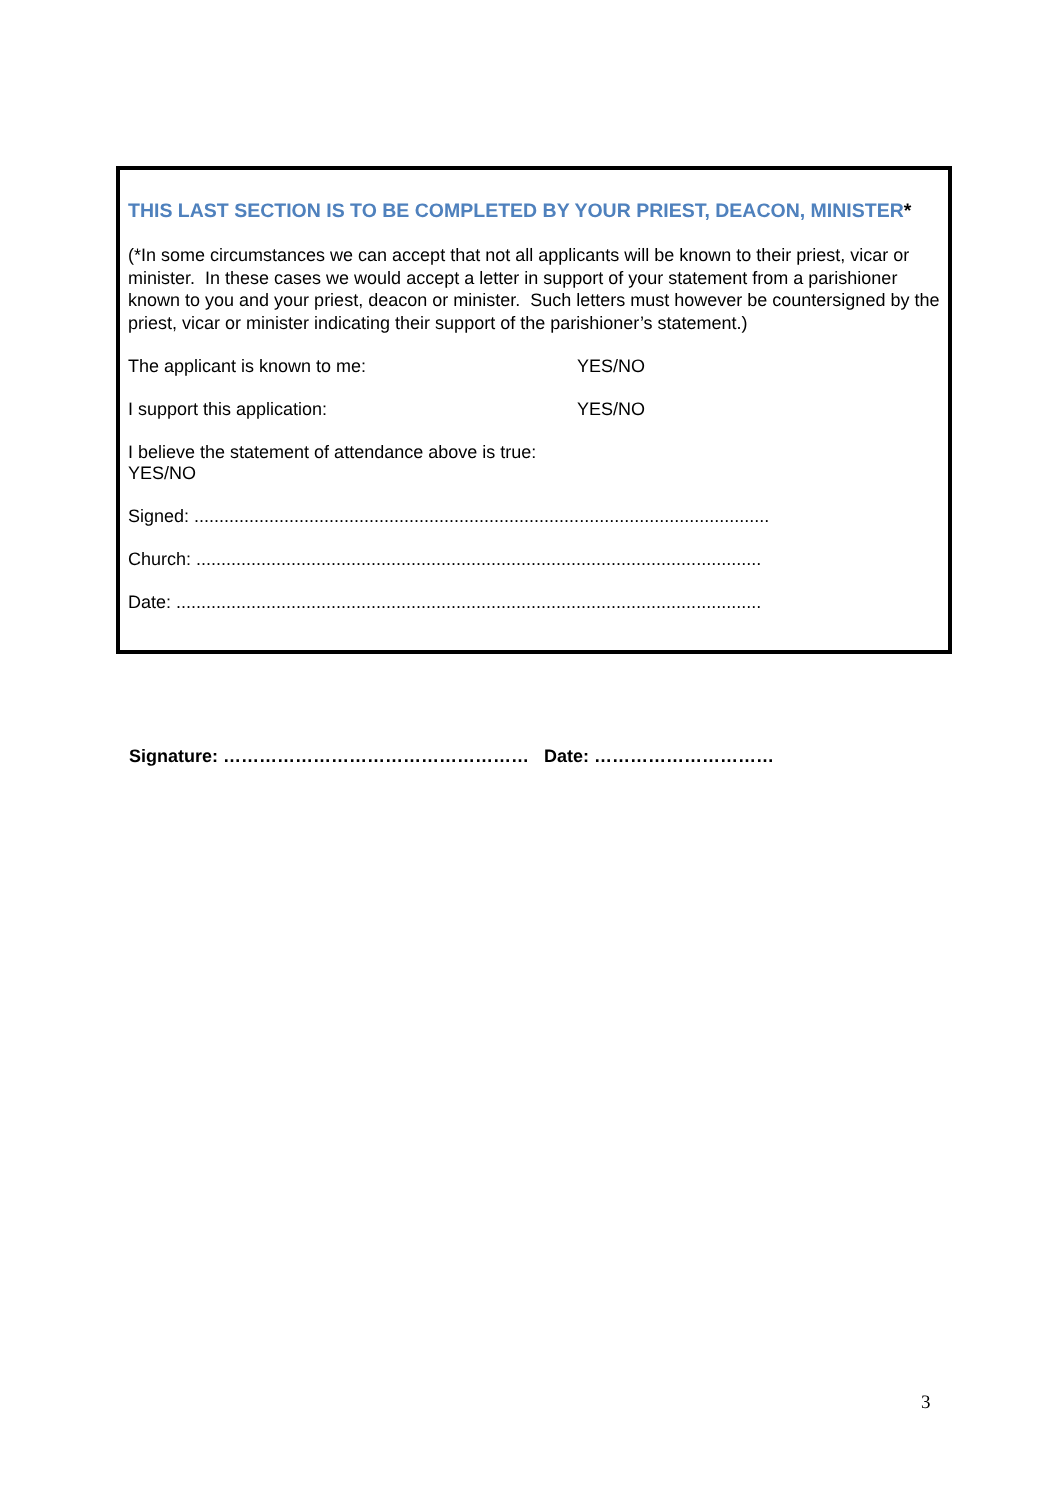THIS LAST SECTION IS TO BE COMPLETED BY YOUR PRIEST, DEACON, MINISTER*
(*In some circumstances we can accept that not all applicants will be known to their priest, vicar or minister. In these cases we would accept a letter in support of your statement from a parishioner known to you and your priest, deacon or minister. Such letters must however be countersigned by the priest, vicar or minister indicating their support of the parishioner’s statement.)
The applicant is known to me: YES/NO
I support this application: YES/NO
I believe the statement of attendance above is true: YES/NO
Signed: ...................................................................................................................
Church: .................................................................................................................
Date: .....................................................................................................................
Signature: …………………………………………… Date: …………………………
3